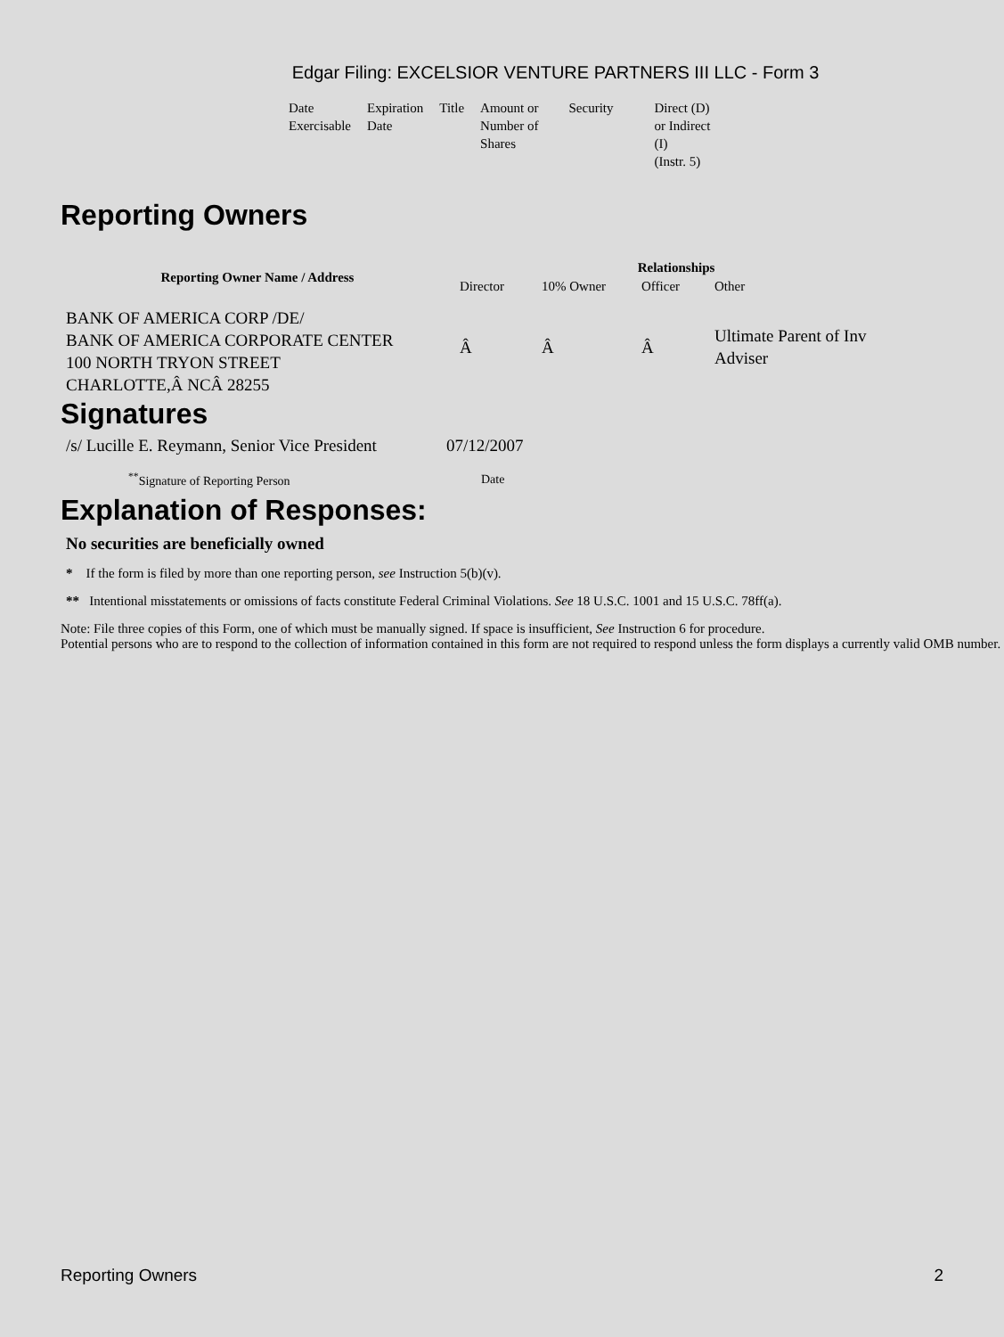Edgar Filing: EXCELSIOR VENTURE PARTNERS III LLC - Form 3
| Date Exercisable | Expiration Date | Title | Amount or Number of Shares | Security | Direct (D) or Indirect (I) (Instr. 5) |
Reporting Owners
| Reporting Owner Name / Address | Relationships | | | |
| --- | --- | --- | --- | --- |
| | Director | 10% Owner | Officer | Other |
| BANK OF AMERICA CORP /DE/ BANK OF AMERICA CORPORATE CENTER 100 NORTH TRYON STREET CHARLOTTE,Â NCÂ 28255 | Â | Â | Â | Ultimate Parent of Inv Adviser |
Signatures
| /s/ Lucille E. Reymann, Senior Vice President | 07/12/2007 |
| <sup>**</sup> Signature of Reporting Person | Date |
Explanation of Responses:
No securities are beneficially owned
* If the form is filed by more than one reporting person, see Instruction 5(b)(v).
** Intentional misstatements or omissions of facts constitute Federal Criminal Violations. See 18 U.S.C. 1001 and 15 U.S.C. 78ff(a).
Note: File three copies of this Form, one of which must be manually signed. If space is insufficient, See Instruction 6 for procedure.
Potential persons who are to respond to the collection of information contained in this form are not required to respond unless the form displays a currently valid OMB number.
Reporting Owners 2